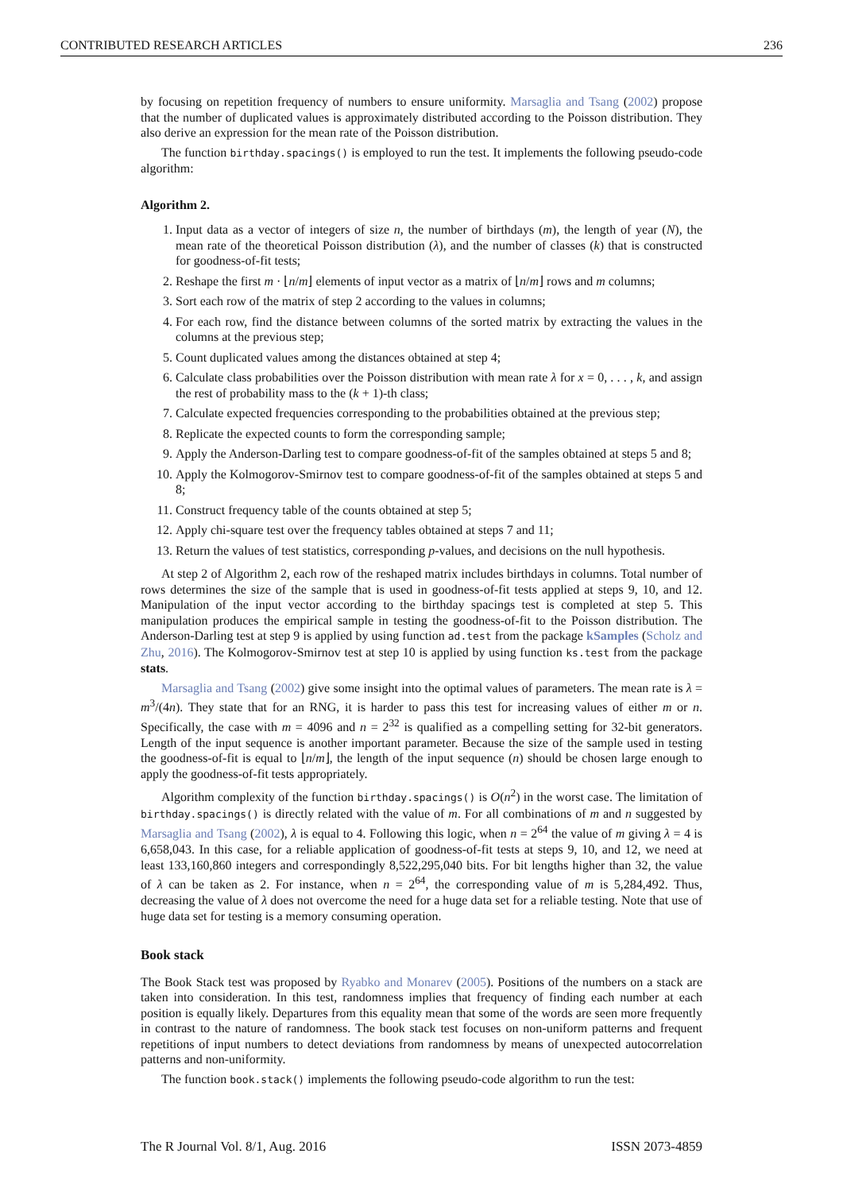CONTRIBUTED RESEARCH ARTICLES 236
by focusing on repetition frequency of numbers to ensure uniformity. Marsaglia and Tsang (2002) propose that the number of duplicated values is approximately distributed according to the Poisson distribution. They also derive an expression for the mean rate of the Poisson distribution.
The function birthday.spacings() is employed to run the test. It implements the following pseudo-code algorithm:
Algorithm 2.
1. Input data as a vector of integers of size n, the number of birthdays (m), the length of year (N), the mean rate of the theoretical Poisson distribution (λ), and the number of classes (k) that is constructed for goodness-of-fit tests;
2. Reshape the first m · ⌊n/m⌋ elements of input vector as a matrix of ⌊n/m⌋ rows and m columns;
3. Sort each row of the matrix of step 2 according to the values in columns;
4. For each row, find the distance between columns of the sorted matrix by extracting the values in the columns at the previous step;
5. Count duplicated values among the distances obtained at step 4;
6. Calculate class probabilities over the Poisson distribution with mean rate λ for x = 0, . . . , k, and assign the rest of probability mass to the (k + 1)-th class;
7. Calculate expected frequencies corresponding to the probabilities obtained at the previous step;
8. Replicate the expected counts to form the corresponding sample;
9. Apply the Anderson-Darling test to compare goodness-of-fit of the samples obtained at steps 5 and 8;
10. Apply the Kolmogorov-Smirnov test to compare goodness-of-fit of the samples obtained at steps 5 and 8;
11. Construct frequency table of the counts obtained at step 5;
12. Apply chi-square test over the frequency tables obtained at steps 7 and 11;
13. Return the values of test statistics, corresponding p-values, and decisions on the null hypothesis.
At step 2 of Algorithm 2, each row of the reshaped matrix includes birthdays in columns. Total number of rows determines the size of the sample that is used in goodness-of-fit tests applied at steps 9, 10, and 12. Manipulation of the input vector according to the birthday spacings test is completed at step 5. This manipulation produces the empirical sample in testing the goodness-of-fit to the Poisson distribution. The Anderson-Darling test at step 9 is applied by using function ad.test from the package kSamples (Scholz and Zhu, 2016). The Kolmogorov-Smirnov test at step 10 is applied by using function ks.test from the package stats.
Marsaglia and Tsang (2002) give some insight into the optimal values of parameters. The mean rate is λ = m<sup>3</sup>/(4n). They state that for an RNG, it is harder to pass this test for increasing values of either m or n. Specifically, the case with m = 4096 and n = 2<sup>32</sup> is qualified as a compelling setting for 32-bit generators. Length of the input sequence is another important parameter. Because the size of the sample used in testing the goodness-of-fit is equal to ⌊n/m⌋, the length of the input sequence (n) should be chosen large enough to apply the goodness-of-fit tests appropriately.
Algorithm complexity of the function birthday.spacings() is O(n<sup>2</sup>) in the worst case. The limitation of birthday.spacings() is directly related with the value of m. For all combinations of m and n suggested by Marsaglia and Tsang (2002), λ is equal to 4. Following this logic, when n = 2<sup>64</sup> the value of m giving λ = 4 is 6,658,043. In this case, for a reliable application of goodness-of-fit tests at steps 9, 10, and 12, we need at least 133,160,860 integers and correspondingly 8,522,295,040 bits. For bit lengths higher than 32, the value of λ can be taken as 2. For instance, when n = 2<sup>64</sup>, the corresponding value of m is 5,284,492. Thus, decreasing the value of λ does not overcome the need for a huge data set for a reliable testing. Note that use of huge data set for testing is a memory consuming operation.
Book stack
The Book Stack test was proposed by Ryabko and Monarev (2005). Positions of the numbers on a stack are taken into consideration. In this test, randomness implies that frequency of finding each number at each position is equally likely. Departures from this equality mean that some of the words are seen more frequently in contrast to the nature of randomness. The book stack test focuses on non-uniform patterns and frequent repetitions of input numbers to detect deviations from randomness by means of unexpected autocorrelation patterns and non-uniformity.
The function book.stack() implements the following pseudo-code algorithm to run the test:
The R Journal Vol. 8/1, Aug. 2016 ISSN 2073-4859